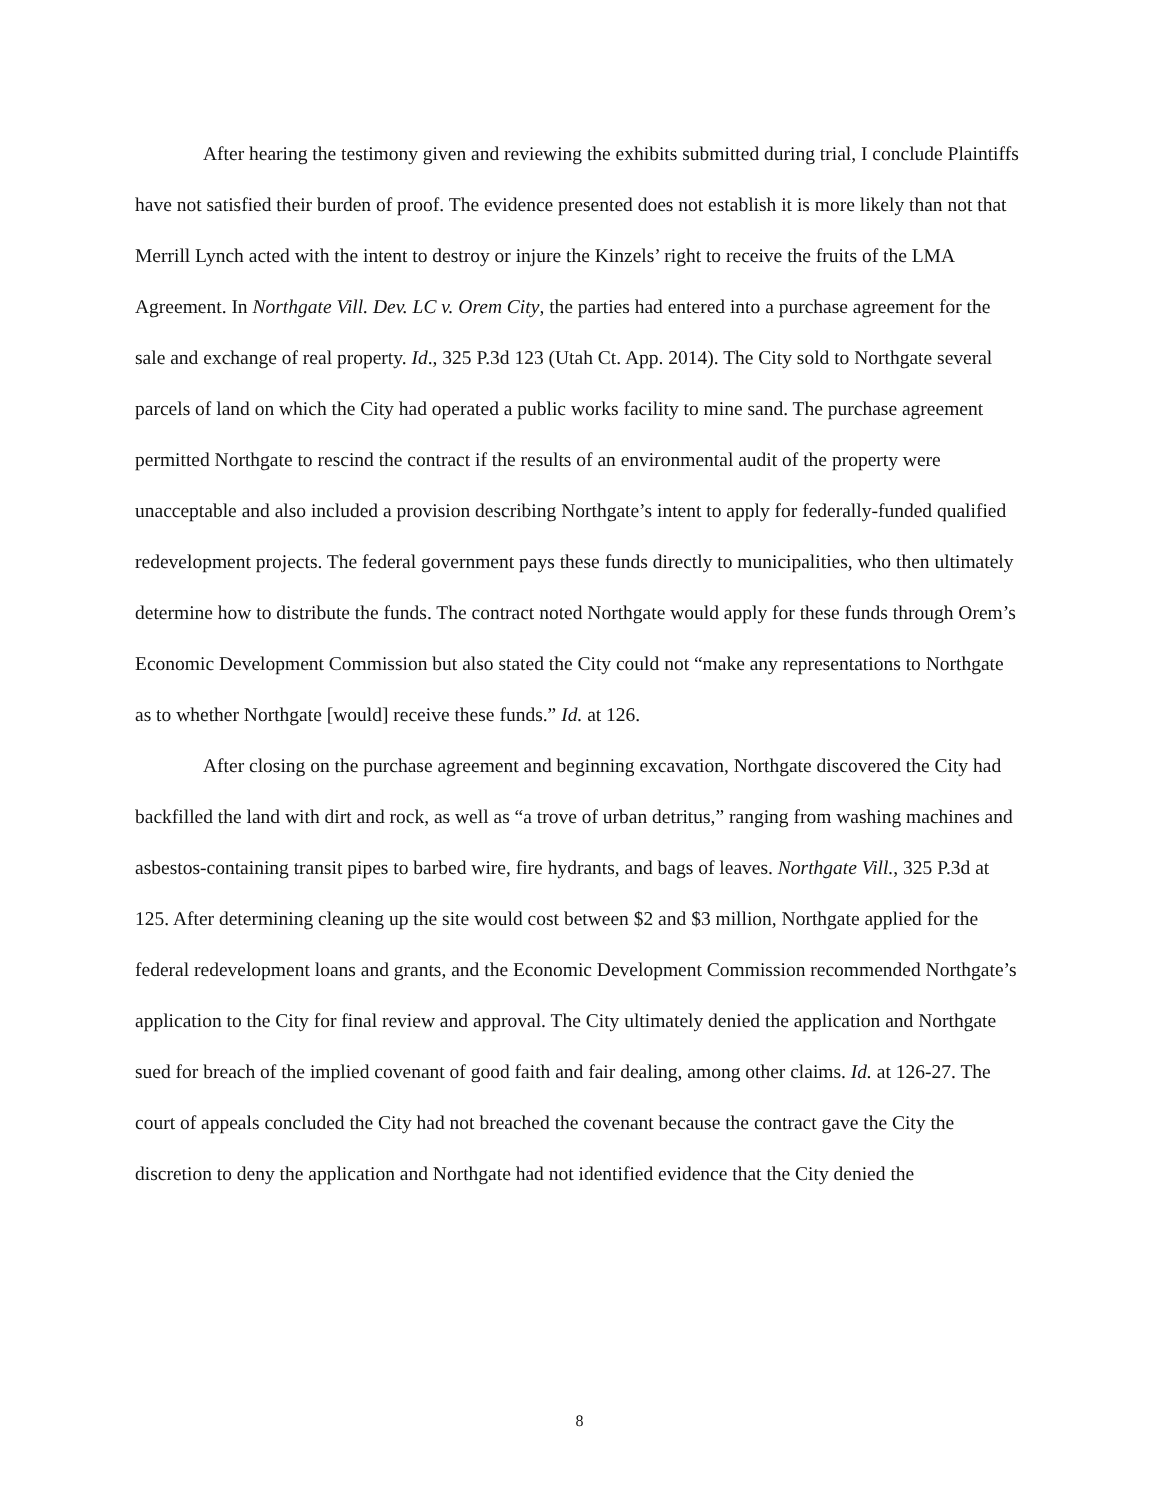After hearing the testimony given and reviewing the exhibits submitted during trial, I conclude Plaintiffs have not satisfied their burden of proof. The evidence presented does not establish it is more likely than not that Merrill Lynch acted with the intent to destroy or injure the Kinzels’ right to receive the fruits of the LMA Agreement. In Northgate Vill. Dev. LC v. Orem City, the parties had entered into a purchase agreement for the sale and exchange of real property. Id., 325 P.3d 123 (Utah Ct. App. 2014). The City sold to Northgate several parcels of land on which the City had operated a public works facility to mine sand. The purchase agreement permitted Northgate to rescind the contract if the results of an environmental audit of the property were unacceptable and also included a provision describing Northgate’s intent to apply for federally-funded qualified redevelopment projects. The federal government pays these funds directly to municipalities, who then ultimately determine how to distribute the funds. The contract noted Northgate would apply for these funds through Orem’s Economic Development Commission but also stated the City could not “make any representations to Northgate as to whether Northgate [would] receive these funds.” Id. at 126.
After closing on the purchase agreement and beginning excavation, Northgate discovered the City had backfilled the land with dirt and rock, as well as “a trove of urban detritus,” ranging from washing machines and asbestos-containing transit pipes to barbed wire, fire hydrants, and bags of leaves. Northgate Vill., 325 P.3d at 125. After determining cleaning up the site would cost between $2 and $3 million, Northgate applied for the federal redevelopment loans and grants, and the Economic Development Commission recommended Northgate’s application to the City for final review and approval. The City ultimately denied the application and Northgate sued for breach of the implied covenant of good faith and fair dealing, among other claims. Id. at 126-27. The court of appeals concluded the City had not breached the covenant because the contract gave the City the discretion to deny the application and Northgate had not identified evidence that the City denied the
8